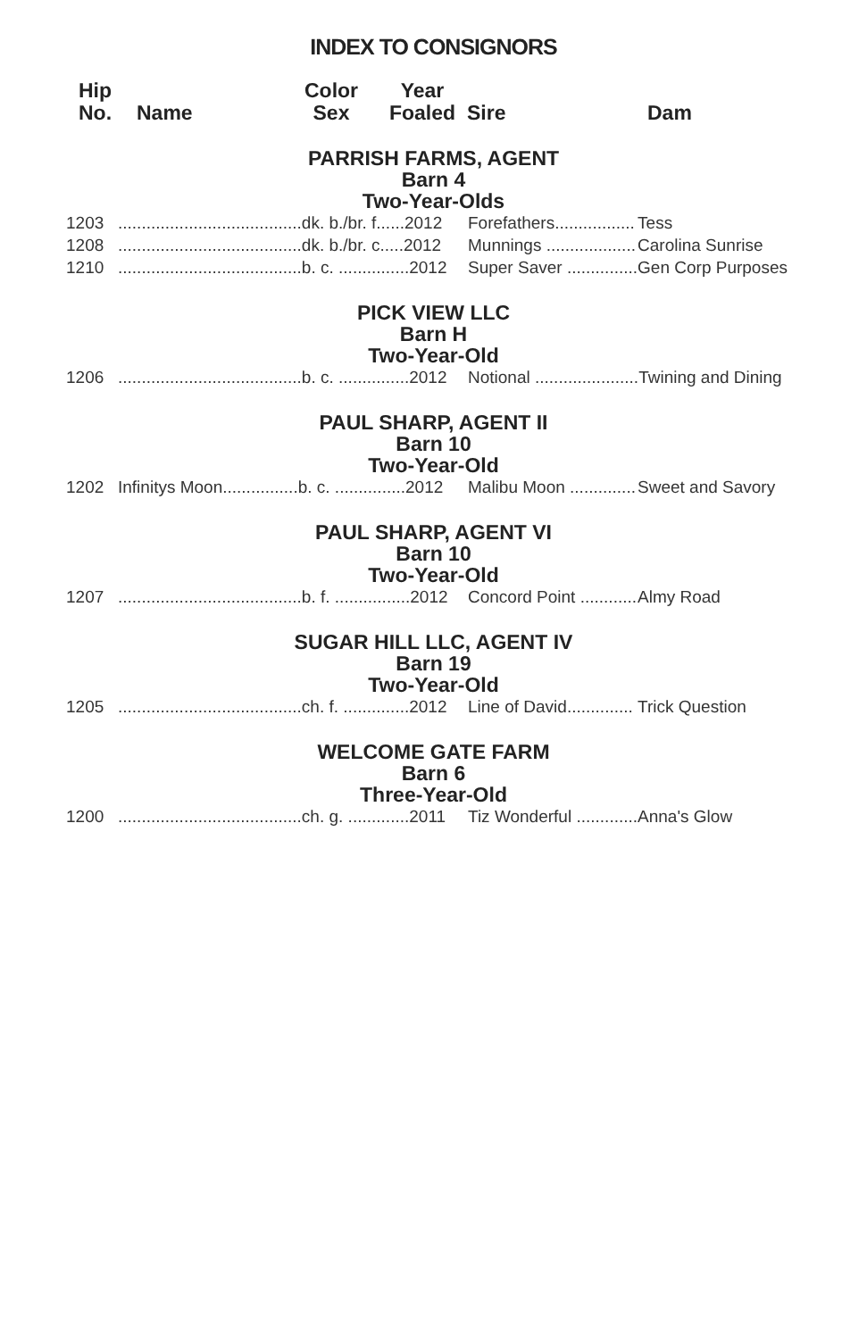INDEX TO CONSIGNORS
Hip
No.
Name Color
Sex
Year
Foaled
Sire
Dam
PARRISH FARMS, AGENT
Barn 4
Two-Year-Olds
| 1203 | .......................................dk. b./br. f......2012 | Forefathers................. | Tess |
| 1208 | .......................................dk. b./br. c.....2012 | Munnings ................... | Carolina Sunrise |
| 1210 | .......................................b. c. ...............2012 | Super Saver ............... | Gen Corp Purposes |
PICK VIEW LLC
Barn H
Two-Year-Old
| 1206 | .......................................b. c. ...............2012 | Notional ...................... | Twining and Dining |
PAUL SHARP, AGENT II
Barn 10
Two-Year-Old
| 1202 | Infinitys Moon................b. c. ...............2012 | Malibu Moon .............. | Sweet and Savory |
PAUL SHARP, AGENT VI
Barn 10
Two-Year-Old
| 1207 | .......................................b. f. ................2012 | Concord Point ............ | Almy Road |
SUGAR HILL LLC, AGENT IV
Barn 19
Two-Year-Old
| 1205 | .......................................ch. f. ..............2012 | Line of David.............. | Trick Question |
WELCOME GATE FARM
Barn 6
Three-Year-Old
| 1200 | .......................................ch. g. .............2011 | Tiz Wonderful ............. | Anna's Glow |